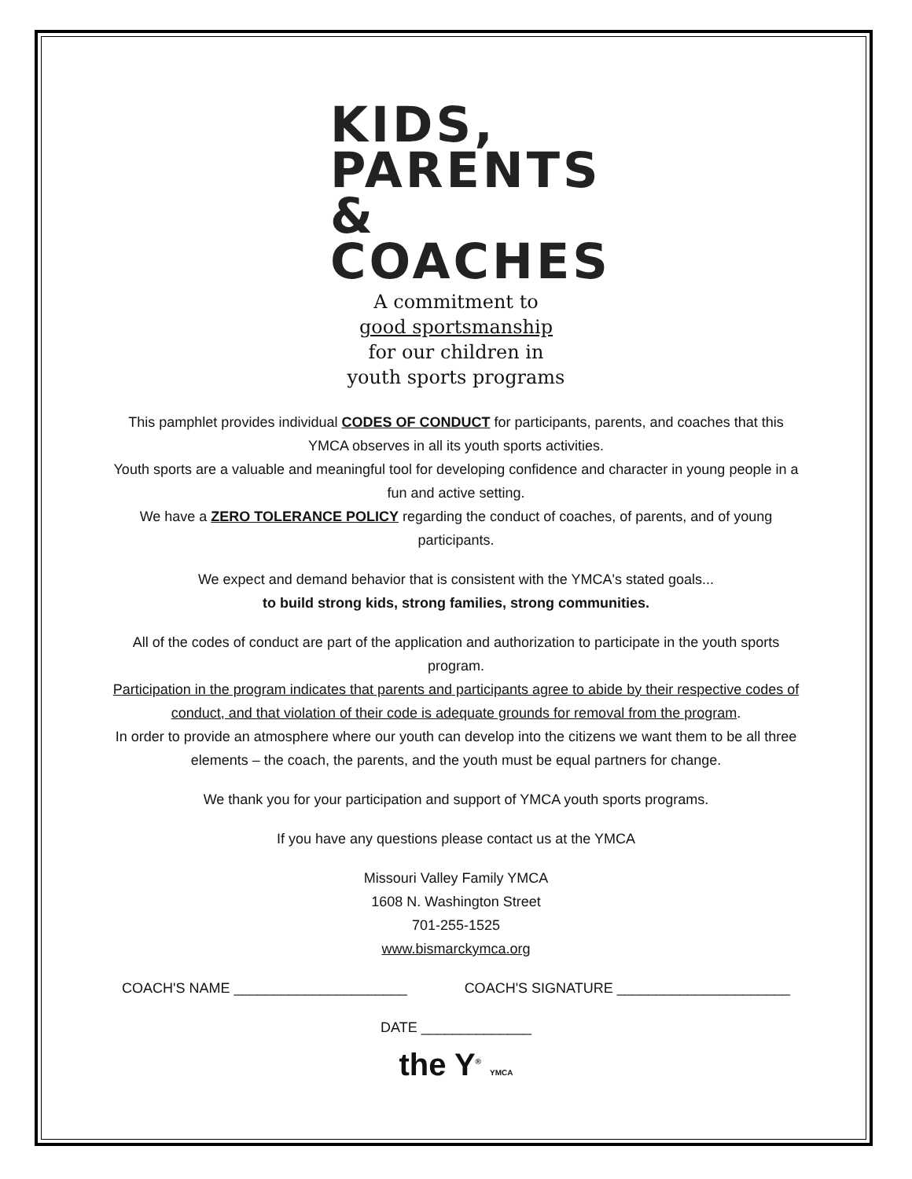KIDS,
PARENTS
& COACHES
A commitment to
good sportsmanship
for our children in
youth sports programs
This pamphlet provides individual CODES OF CONDUCT for participants, parents, and coaches that this YMCA observes in all its youth sports activities.
Youth sports are a valuable and meaningful tool for developing confidence and character in young people in a fun and active setting.
We have a ZERO TOLERANCE POLICY regarding the conduct of coaches, of parents, and of young participants.
We expect and demand behavior that is consistent with the YMCA's stated goals...
to build strong kids, strong families, strong communities.
All of the codes of conduct are part of the application and authorization to participate in the youth sports program.
Participation in the program indicates that parents and participants agree to abide by their respective codes of conduct, and that violation of their code is adequate grounds for removal from the program.
In order to provide an atmosphere where our youth can develop into the citizens we want them to be all three elements – the coach, the parents, and the youth must be equal partners for change.
We thank you for your participation and support of YMCA youth sports programs.
If you have any questions please contact us at the YMCA
Missouri Valley Family YMCA
1608 N. Washington Street
701-255-1525
www.bismarckymca.org
COACH'S NAME ______________________ COACH'S SIGNATURE ______________________
DATE ______________
the Y<sup>®</sup> YMCA